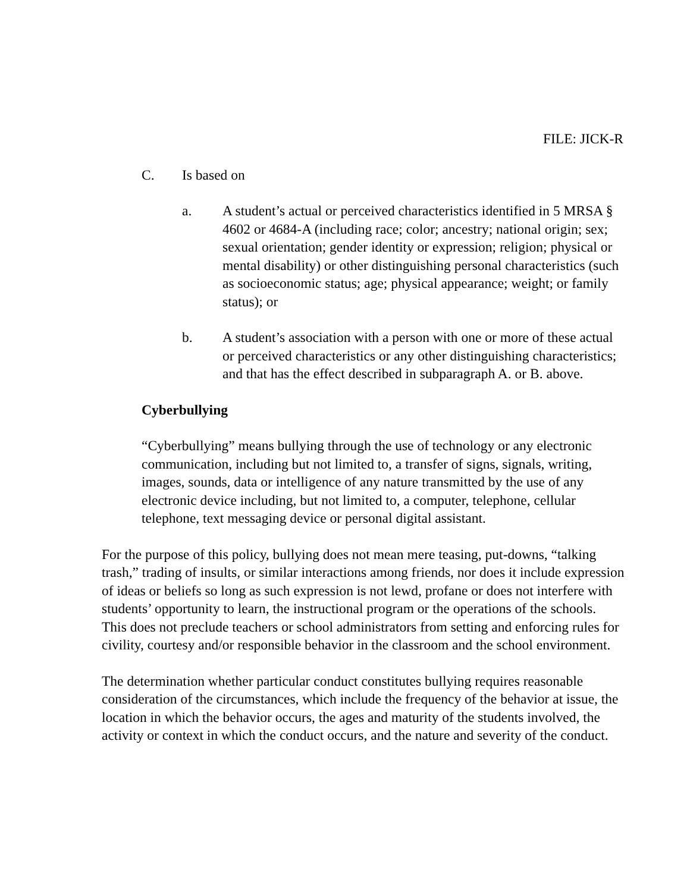FILE: JICK-R
C. Is based on
a. A student’s actual or perceived characteristics identified in 5 MRSA § 4602 or 4684-A (including race; color; ancestry; national origin; sex; sexual orientation; gender identity or expression; religion; physical or mental disability) or other distinguishing personal characteristics (such as socioeconomic status; age; physical appearance; weight; or family status); or
b. A student’s association with a person with one or more of these actual or perceived characteristics or any other distinguishing characteristics; and that has the effect described in subparagraph A. or B. above.
Cyberbullying
“Cyberbullying” means bullying through the use of technology or any electronic communication, including but not limited to, a transfer of signs, signals, writing, images, sounds, data or intelligence of any nature transmitted by the use of any electronic device including, but not limited to, a computer, telephone, cellular telephone, text messaging device or personal digital assistant.
For the purpose of this policy, bullying does not mean mere teasing, put-downs, “talking trash,” trading of insults, or similar interactions among friends, nor does it include expression of ideas or beliefs so long as such expression is not lewd, profane or does not interfere with students’ opportunity to learn, the instructional program or the operations of the schools. This does not preclude teachers or school administrators from setting and enforcing rules for civility, courtesy and/or responsible behavior in the classroom and the school environment.
The determination whether particular conduct constitutes bullying requires reasonable consideration of the circumstances, which include the frequency of the behavior at issue, the location in which the behavior occurs, the ages and maturity of the students involved, the activity or context in which the conduct occurs, and the nature and severity of the conduct.